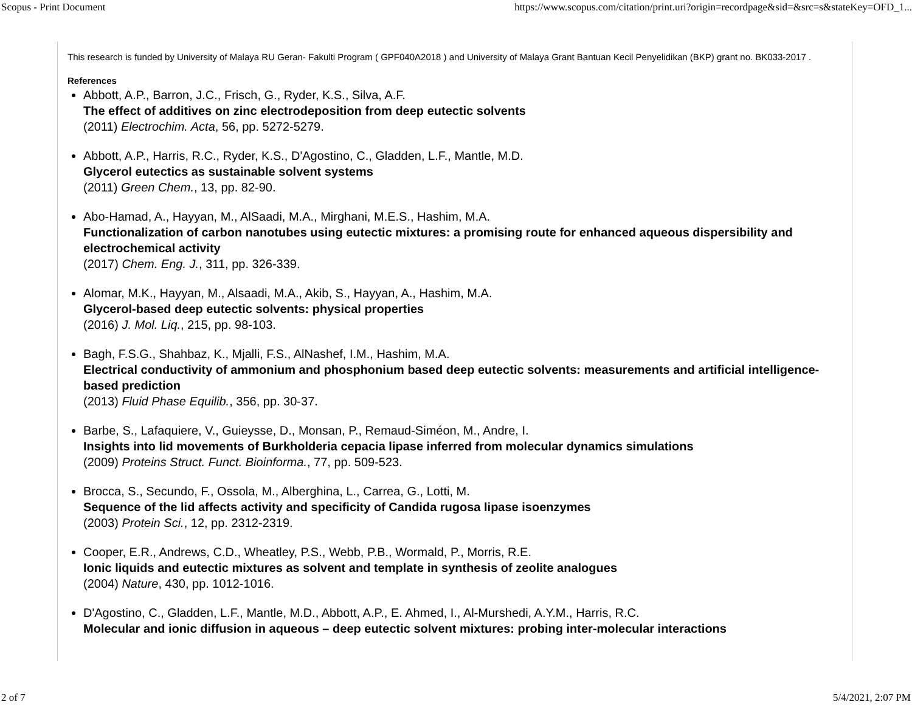Scopus - Print Document https://www.scopus.com/citation/print.uri?origin=recordpage&sid=&src=s&stateKey=OFD_1...
This research is funded by University of Malaya RU Geran- Fakulti Program ( GPF040A2018 ) and University of Malaya Grant Bantuan Kecil Penyelidikan (BKP) grant no. BK033-2017 .
References
Abbott, A.P., Barron, J.C., Frisch, G., Ryder, K.S., Silva, A.F.
The effect of additives on zinc electrodeposition from deep eutectic solvents
(2011) Electrochim. Acta, 56, pp. 5272-5279.
Abbott, A.P., Harris, R.C., Ryder, K.S., D'Agostino, C., Gladden, L.F., Mantle, M.D.
Glycerol eutectics as sustainable solvent systems
(2011) Green Chem., 13, pp. 82-90.
Abo-Hamad, A., Hayyan, M., AlSaadi, M.A., Mirghani, M.E.S., Hashim, M.A.
Functionalization of carbon nanotubes using eutectic mixtures: a promising route for enhanced aqueous dispersibility and electrochemical activity
(2017) Chem. Eng. J., 311, pp. 326-339.
Alomar, M.K., Hayyan, M., Alsaadi, M.A., Akib, S., Hayyan, A., Hashim, M.A.
Glycerol-based deep eutectic solvents: physical properties
(2016) J. Mol. Liq., 215, pp. 98-103.
Bagh, F.S.G., Shahbaz, K., Mjalli, F.S., AlNashef, I.M., Hashim, M.A.
Electrical conductivity of ammonium and phosphonium based deep eutectic solvents: measurements and artificial intelligence-based prediction
(2013) Fluid Phase Equilib., 356, pp. 30-37.
Barbe, S., Lafaquiere, V., Guieysse, D., Monsan, P., Remaud-Siméon, M., Andre, I.
Insights into lid movements of Burkholderia cepacia lipase inferred from molecular dynamics simulations
(2009) Proteins Struct. Funct. Bioinforma., 77, pp. 509-523.
Brocca, S., Secundo, F., Ossola, M., Alberghina, L., Carrea, G., Lotti, M.
Sequence of the lid affects activity and specificity of Candida rugosa lipase isoenzymes
(2003) Protein Sci., 12, pp. 2312-2319.
Cooper, E.R., Andrews, C.D., Wheatley, P.S., Webb, P.B., Wormald, P., Morris, R.E.
Ionic liquids and eutectic mixtures as solvent and template in synthesis of zeolite analogues
(2004) Nature, 430, pp. 1012-1016.
D'Agostino, C., Gladden, L.F., Mantle, M.D., Abbott, A.P., E. Ahmed, I., Al-Murshedi, A.Y.M., Harris, R.C.
Molecular and ionic diffusion in aqueous – deep eutectic solvent mixtures: probing inter-molecular interactions
2 of 7 5/4/2021, 2:07 PM